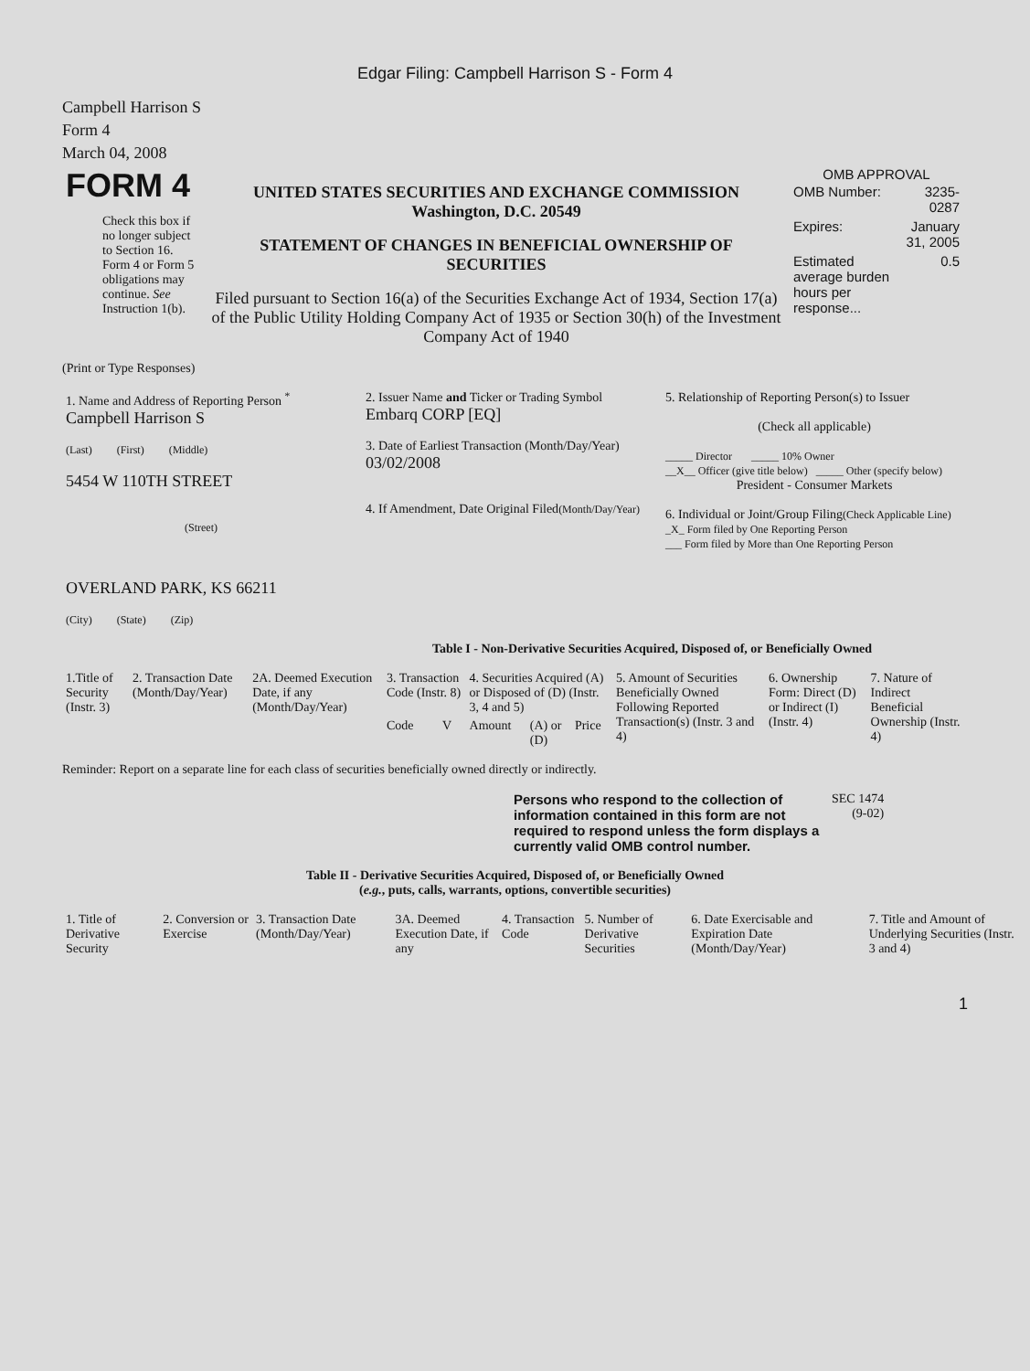Edgar Filing: Campbell Harrison S - Form 4
Campbell Harrison S
Form 4
March 04, 2008
| FORM 4 Check this box if no longer subject to Section 16. Form 4 or Form 5 obligations may continue. See Instruction 1(b). | UNITED STATES SECURITIES AND EXCHANGE COMMISSION Washington, D.C. 20549 STATEMENT OF CHANGES IN BENEFICIAL OWNERSHIP OF SECURITIES Filed pursuant to Section 16(a) of the Securities Exchange Act of 1934, Section 17(a) of the Public Utility Holding Company Act of 1935 or Section 30(h) of the Investment Company Act of 1940 | OMB APPROVAL / OMB Number: / 3235-0287 / / Expires: / January 31, 2005 / / Estimated average burden hours per response... / 0.5 / |
(Print or Type Responses)
| 1. Name and Address of Reporting Person <sup>*</sup> Campbell Harrison S (Last) (First) (Middle) 5454 W 110TH STREET (Street) OVERLAND PARK, KS 66211 (City) (State) (Zip) | 2. Issuer Name and Ticker or Trading Symbol Embarq CORP [EQ] 3. Date of Earliest Transaction (Month/Day/Year) 03/02/2008 4. If Amendment, Date Original Filed (Month/Day/Year) | 5. Relationship of Reporting Person(s) to Issuer (Check all applicable) _____ Director _____ 10% Owner __X__ Officer (give title below) _____ Other (specify below) President - Consumer Markets 6. Individual or Joint/Group Filing (Check Applicable Line) _X_ Form filed by One Reporting Person ___ Form filed by More than One Reporting Person |
Table I - Non-Derivative Securities Acquired, Disposed of, or Beneficially Owned
| 1.Title of Security (Instr. 3) | 2. Transaction Date (Month/Day/Year) | 2A. Deemed Execution Date, if any (Month/Day/Year) | 3. Transaction Code (Instr. 8) | | 4. Securities Acquired (A) or Disposed of (D) (Instr. 3, 4 and 5) | | | 5. Amount of Securities Beneficially Owned Following Reported Transaction(s) (Instr. 3 and 4) | 6. Ownership Form: Direct (D) or Indirect (I) (Instr. 4) | 7. Nature of Indirect Beneficial Ownership (Instr. 4) |
| --- | --- | --- | --- | --- | --- | --- | --- | --- | --- | --- |
| | | | Code | V | Amount | (A) or (D) | Price | | | |
Reminder: Report on a separate line for each class of securities beneficially owned directly or indirectly.
| Persons who respond to the collection of information contained in this form are not required to respond unless the form displays a currently valid OMB control number. | SEC 1474 (9-02) |
Table II - Derivative Securities Acquired, Disposed of, or Beneficially Owned
(e.g., puts, calls, warrants, options, convertible securities)
| 1. Title of Derivative Security | 2. Conversion or Exercise | 3. Transaction Date (Month/Day/Year) | 3A. Deemed Execution Date, if any | 4. Transaction Code | 5. Number of Derivative Securities | 6. Date Exercisable and Expiration Date (Month/Day/Year) | 7. Title and Amount of Underlying Securities (Instr. 3 and 4) |
| --- | --- | --- | --- | --- | --- | --- | --- |
1